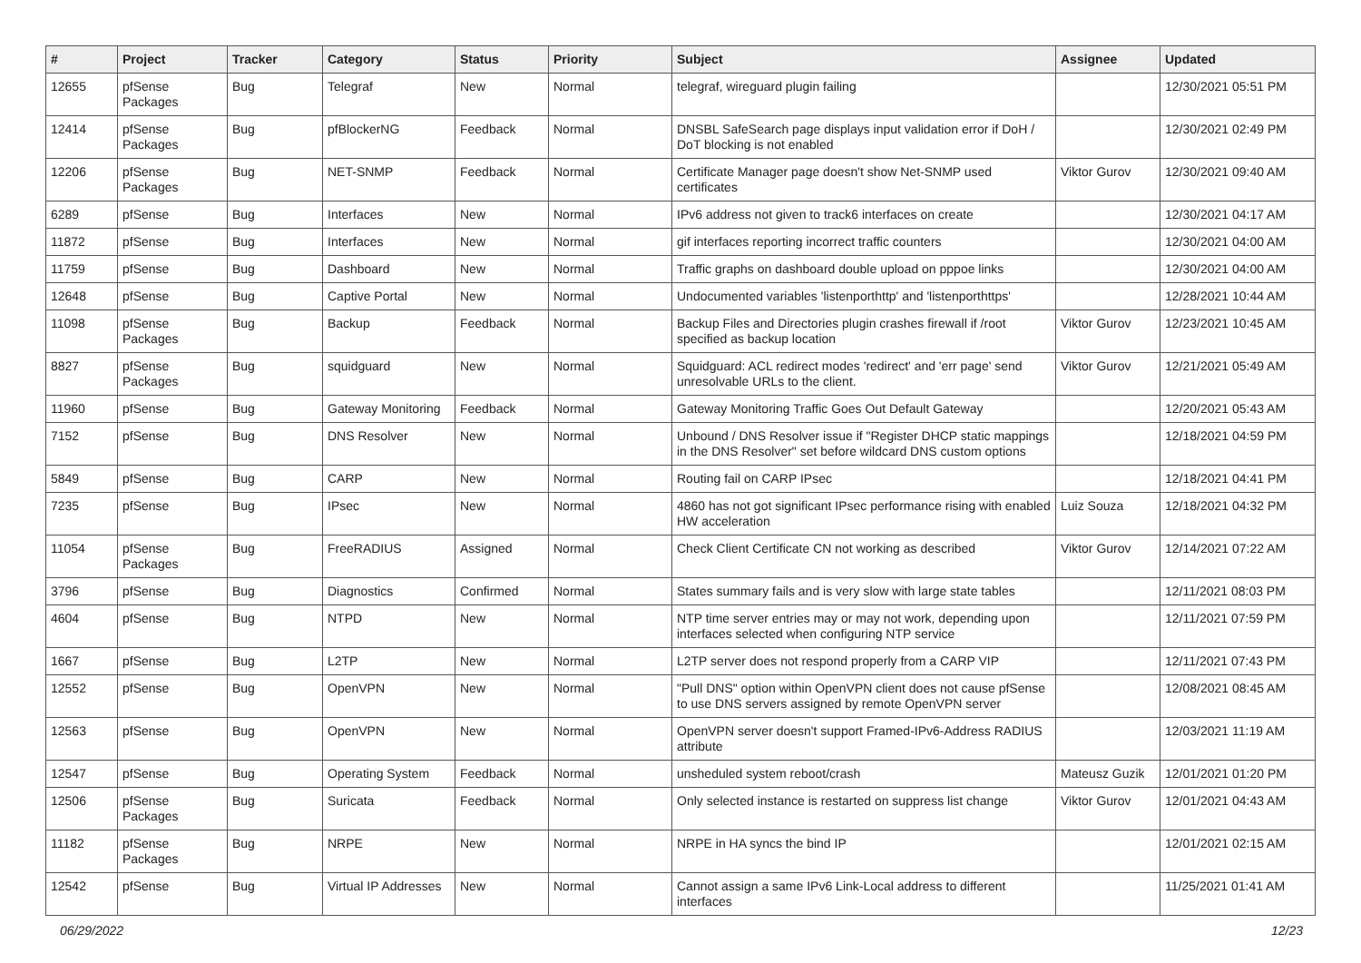| # | Project | Tracker | Category | Status | Priority | Subject | Assignee | Updated |
| --- | --- | --- | --- | --- | --- | --- | --- | --- |
| 12655 | pfSense Packages | Bug | Telegraf | New | Normal | telegraf, wireguard plugin failing | | 12/30/2021 05:51 PM |
| 12414 | pfSense Packages | Bug | pfBlockerNG | Feedback | Normal | DNSBL SafeSearch page displays input validation error if DoH / DoT blocking is not enabled | | 12/30/2021 02:49 PM |
| 12206 | pfSense Packages | Bug | NET-SNMP | Feedback | Normal | Certificate Manager page doesn't show Net-SNMP used certificates | Viktor Gurov | 12/30/2021 09:40 AM |
| 6289 | pfSense | Bug | Interfaces | New | Normal | IPv6 address not given to track6 interfaces on create | | 12/30/2021 04:17 AM |
| 11872 | pfSense | Bug | Interfaces | New | Normal | gif interfaces reporting incorrect traffic counters | | 12/30/2021 04:00 AM |
| 11759 | pfSense | Bug | Dashboard | New | Normal | Traffic graphs on dashboard double upload on pppoe links | | 12/30/2021 04:00 AM |
| 12648 | pfSense | Bug | Captive Portal | New | Normal | Undocumented variables 'listenporthttp' and 'listenporthttps' | | 12/28/2021 10:44 AM |
| 11098 | pfSense Packages | Bug | Backup | Feedback | Normal | Backup Files and Directories plugin crashes firewall if /root specified as backup location | Viktor Gurov | 12/23/2021 10:45 AM |
| 8827 | pfSense Packages | Bug | squidguard | New | Normal | Squidguard: ACL redirect modes 'redirect' and 'err page' send unresolvable URLs to the client. | Viktor Gurov | 12/21/2021 05:49 AM |
| 11960 | pfSense | Bug | Gateway Monitoring | Feedback | Normal | Gateway Monitoring Traffic Goes Out Default Gateway | | 12/20/2021 05:43 AM |
| 7152 | pfSense | Bug | DNS Resolver | New | Normal | Unbound / DNS Resolver issue if "Register DHCP static mappings in the DNS Resolver" set before wildcard DNS custom options | | 12/18/2021 04:59 PM |
| 5849 | pfSense | Bug | CARP | New | Normal | Routing fail on CARP IPsec | | 12/18/2021 04:41 PM |
| 7235 | pfSense | Bug | IPsec | New | Normal | 4860 has not got significant IPsec performance rising with enabled HW acceleration | Luiz Souza | 12/18/2021 04:32 PM |
| 11054 | pfSense Packages | Bug | FreeRADIUS | Assigned | Normal | Check Client Certificate CN not working as described | Viktor Gurov | 12/14/2021 07:22 AM |
| 3796 | pfSense | Bug | Diagnostics | Confirmed | Normal | States summary fails and is very slow with large state tables | | 12/11/2021 08:03 PM |
| 4604 | pfSense | Bug | NTPD | New | Normal | NTP time server entries may or may not work, depending upon interfaces selected when configuring NTP service | | 12/11/2021 07:59 PM |
| 1667 | pfSense | Bug | L2TP | New | Normal | L2TP server does not respond properly from a CARP VIP | | 12/11/2021 07:43 PM |
| 12552 | pfSense | Bug | OpenVPN | New | Normal | "Pull DNS" option within OpenVPN client does not cause pfSense to use DNS servers assigned by remote OpenVPN server | | 12/08/2021 08:45 AM |
| 12563 | pfSense | Bug | OpenVPN | New | Normal | OpenVPN server doesn't support Framed-IPv6-Address RADIUS attribute | | 12/03/2021 11:19 AM |
| 12547 | pfSense | Bug | Operating System | Feedback | Normal | unsheduled system reboot/crash | Mateusz Guzik | 12/01/2021 01:20 PM |
| 12506 | pfSense Packages | Bug | Suricata | Feedback | Normal | Only selected instance is restarted on suppress list change | Viktor Gurov | 12/01/2021 04:43 AM |
| 11182 | pfSense Packages | Bug | NRPE | New | Normal | NRPE in HA syncs the bind IP | | 12/01/2021 02:15 AM |
| 12542 | pfSense | Bug | Virtual IP Addresses | New | Normal | Cannot assign a same IPv6 Link-Local address to different interfaces | | 11/25/2021 01:41 AM |
06/29/2022 12/23